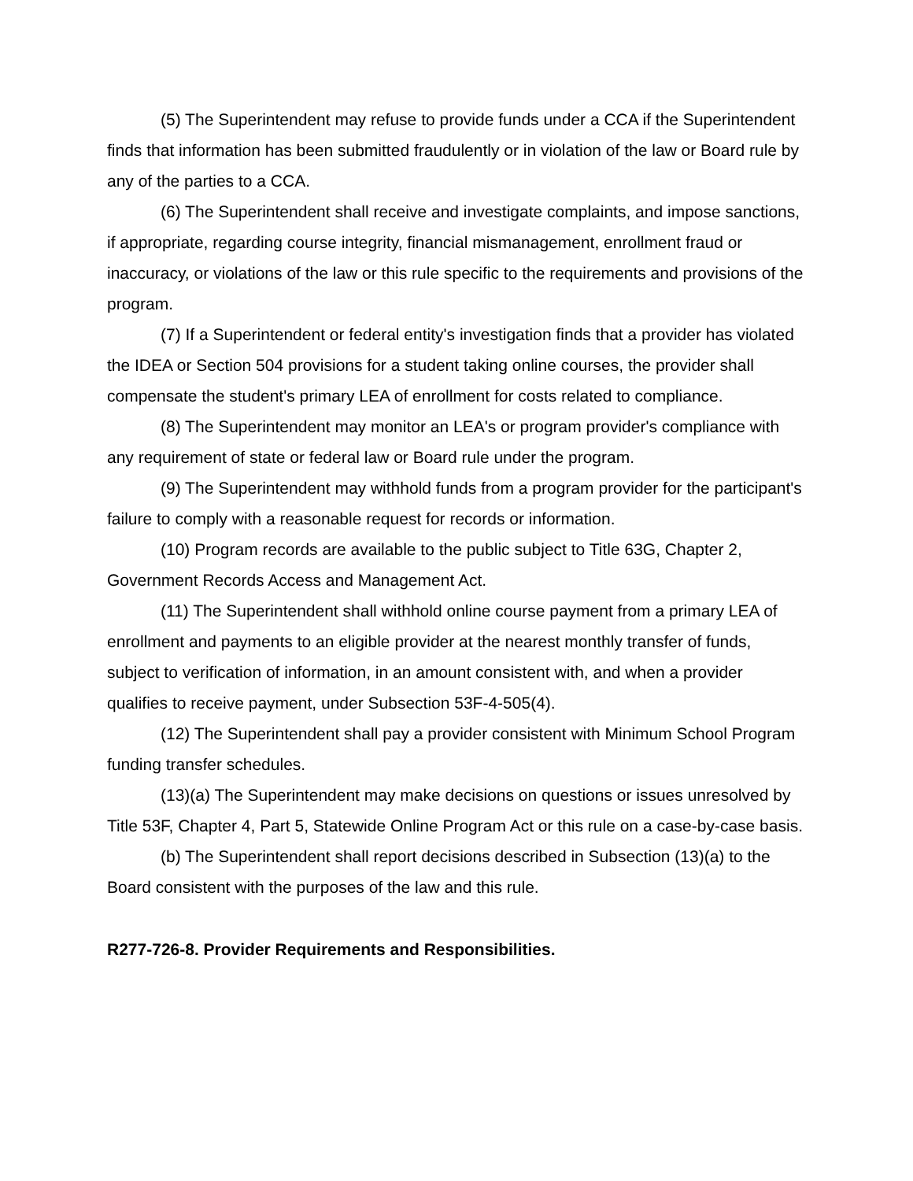(5) The Superintendent may refuse to provide funds under a CCA if the Superintendent finds that information has been submitted fraudulently or in violation of the law or Board rule by any of the parties to a CCA.
(6) The Superintendent shall receive and investigate complaints, and impose sanctions, if appropriate, regarding course integrity, financial mismanagement, enrollment fraud or inaccuracy, or violations of the law or this rule specific to the requirements and provisions of the program.
(7) If a Superintendent or federal entity's investigation finds that a provider has violated the IDEA or Section 504 provisions for a student taking online courses, the provider shall compensate the student's primary LEA of enrollment for costs related to compliance.
(8) The Superintendent may monitor an LEA's or program provider's compliance with any requirement of state or federal law or Board rule under the program.
(9) The Superintendent may withhold funds from a program provider for the participant's failure to comply with a reasonable request for records or information.
(10) Program records are available to the public subject to Title 63G, Chapter 2, Government Records Access and Management Act.
(11) The Superintendent shall withhold online course payment from a primary LEA of enrollment and payments to an eligible provider at the nearest monthly transfer of funds, subject to verification of information, in an amount consistent with, and when a provider qualifies to receive payment, under Subsection 53F-4-505(4).
(12) The Superintendent shall pay a provider consistent with Minimum School Program funding transfer schedules.
(13)(a) The Superintendent may make decisions on questions or issues unresolved by Title 53F, Chapter 4, Part 5, Statewide Online Program Act or this rule on a case-by-case basis.
(b) The Superintendent shall report decisions described in Subsection (13)(a) to the Board consistent with the purposes of the law and this rule.
R277-726-8. Provider Requirements and Responsibilities.